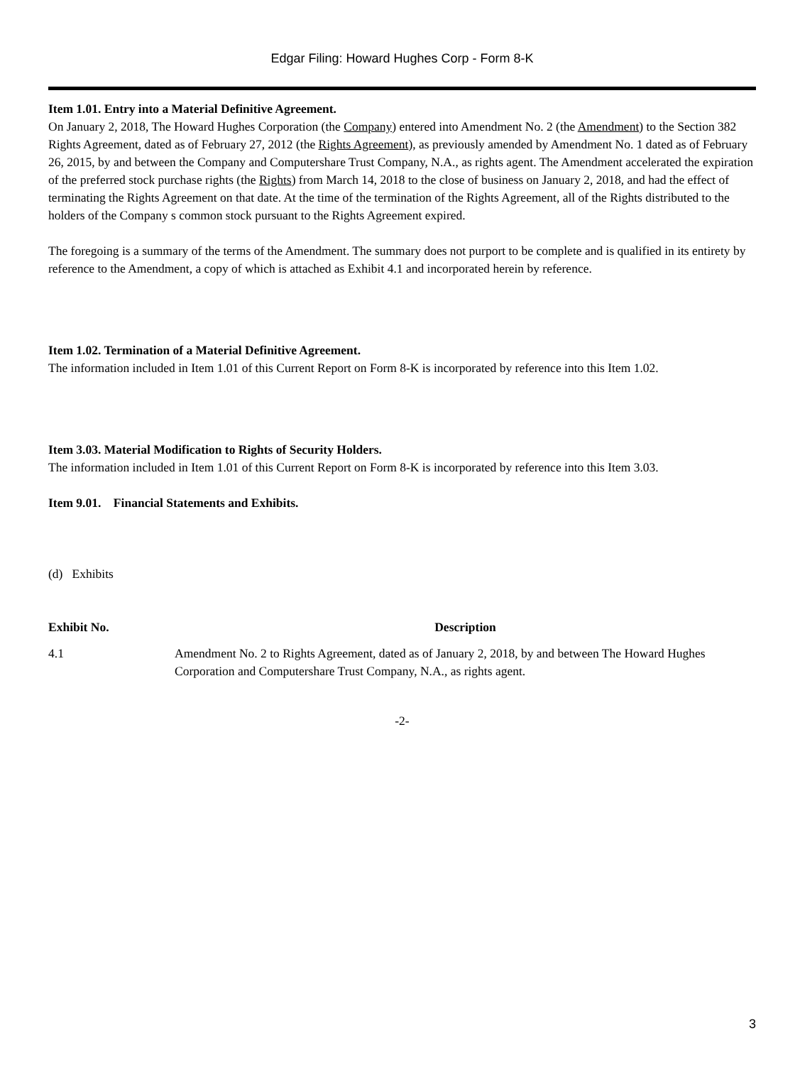Edgar Filing: Howard Hughes Corp - Form 8-K
Item 1.01. Entry into a Material Definitive Agreement.
On January 2, 2018, The Howard Hughes Corporation (the Company) entered into Amendment No. 2 (the Amendment) to the Section 382 Rights Agreement, dated as of February 27, 2012 (the Rights Agreement), as previously amended by Amendment No. 1 dated as of February 26, 2015, by and between the Company and Computershare Trust Company, N.A., as rights agent. The Amendment accelerated the expiration of the preferred stock purchase rights (the Rights) from March 14, 2018 to the close of business on January 2, 2018, and had the effect of terminating the Rights Agreement on that date. At the time of the termination of the Rights Agreement, all of the Rights distributed to the holders of the Company s common stock pursuant to the Rights Agreement expired.
The foregoing is a summary of the terms of the Amendment. The summary does not purport to be complete and is qualified in its entirety by reference to the Amendment, a copy of which is attached as Exhibit 4.1 and incorporated herein by reference.
Item 1.02. Termination of a Material Definitive Agreement.
The information included in Item 1.01 of this Current Report on Form 8-K is incorporated by reference into this Item 1.02.
Item 3.03. Material Modification to Rights of Security Holders.
The information included in Item 1.01 of this Current Report on Form 8-K is incorporated by reference into this Item 3.03.
Item 9.01. Financial Statements and Exhibits.
(d) Exhibits
| Exhibit No. | Description |
| --- | --- |
| 4.1 | Amendment No. 2 to Rights Agreement, dated as of January 2, 2018, by and between The Howard Hughes Corporation and Computershare Trust Company, N.A., as rights agent. |
-2-
3